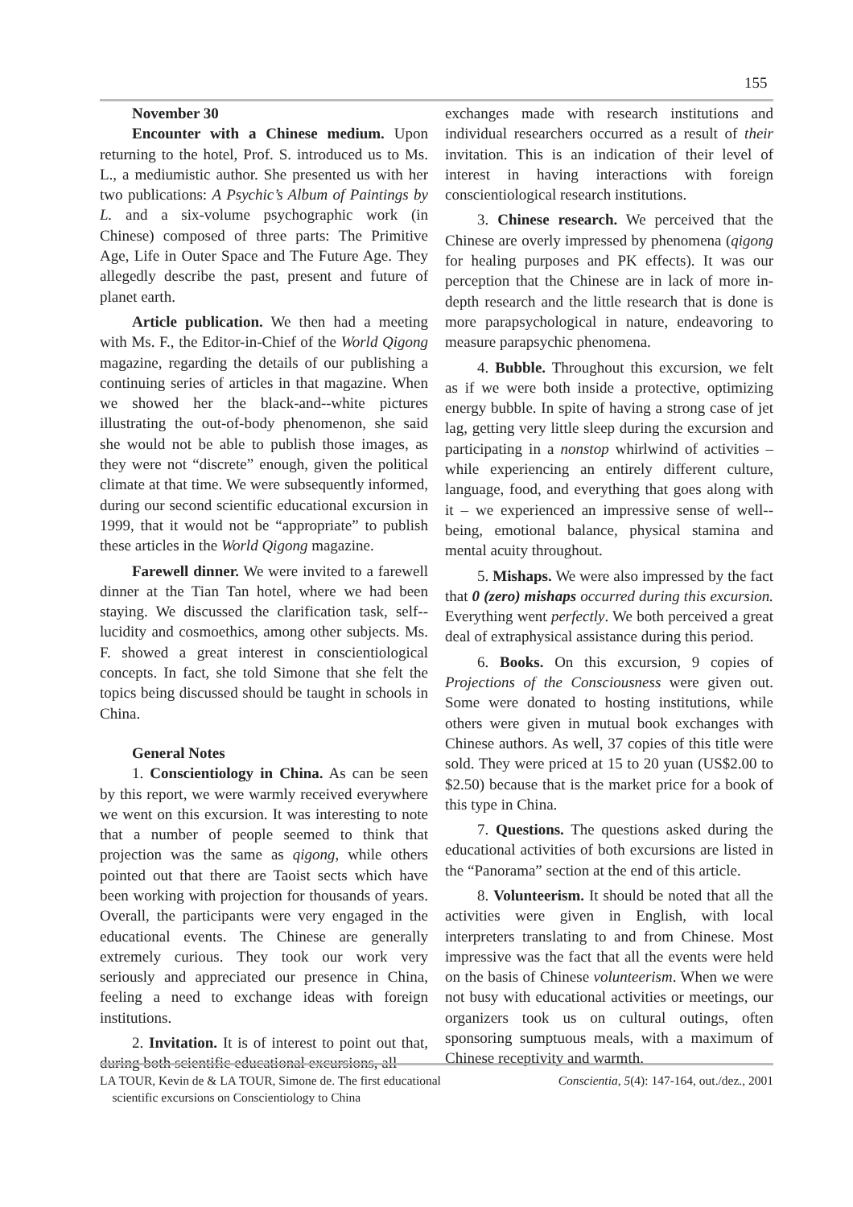155
November 30
Encounter with a Chinese medium. Upon returning to the hotel, Prof. S. introduced us to Ms. L., a mediumistic author. She presented us with her two publications: A Psychic’s Album of Paintings by L. and a six-volume psychographic work (in Chinese) composed of three parts: The Primitive Age, Life in Outer Space and The Future Age. They allegedly describe the past, present and future of planet earth.
Article publication. We then had a meeting with Ms. F., the Editor-in-Chief of the World Qigong magazine, regarding the details of our publishing a continuing series of articles in that magazine. When we showed her the black-and--white pictures illustrating the out-of-body phenomenon, she said she would not be able to publish those images, as they were not “discrete” enough, given the political climate at that time. We were subsequently informed, during our second scientific educational excursion in 1999, that it would not be “appropriate” to publish these articles in the World Qigong magazine.
Farewell dinner. We were invited to a farewell dinner at the Tian Tan hotel, where we had been staying. We discussed the clarification task, self--lucidity and cosmoethics, among other subjects. Ms. F. showed a great interest in conscientiological concepts. In fact, she told Simone that she felt the topics being discussed should be taught in schools in China.
General Notes
1. Conscientiology in China. As can be seen by this report, we were warmly received everywhere we went on this excursion. It was interesting to note that a number of people seemed to think that projection was the same as qigong, while others pointed out that there are Taoist sects which have been working with projection for thousands of years. Overall, the participants were very engaged in the educational events. The Chinese are generally extremely curious. They took our work very seriously and appreciated our presence in China, feeling a need to exchange ideas with foreign institutions.
2. Invitation. It is of interest to point out that, during both scientific educational excursions, all
exchanges made with research institutions and individual researchers occurred as a result of their invitation. This is an indication of their level of interest in having interactions with foreign conscientiological research institutions.
3. Chinese research. We perceived that the Chinese are overly impressed by phenomena (qigong for healing purposes and PK effects). It was our perception that the Chinese are in lack of more in-depth research and the little research that is done is more parapsychological in nature, endeavoring to measure parapsychic phenomena.
4. Bubble. Throughout this excursion, we felt as if we were both inside a protective, optimizing energy bubble. In spite of having a strong case of jet lag, getting very little sleep during the excursion and participating in a nonstop whirlwind of activities – while experiencing an entirely different culture, language, food, and everything that goes along with it – we experienced an impressive sense of well--being, emotional balance, physical stamina and mental acuity throughout.
5. Mishaps. We were also impressed by the fact that 0 (zero) mishaps occurred during this excursion. Everything went perfectly. We both perceived a great deal of extraphysical assistance during this period.
6. Books. On this excursion, 9 copies of Projections of the Consciousness were given out. Some were donated to hosting institutions, while others were given in mutual book exchanges with Chinese authors. As well, 37 copies of this title were sold. They were priced at 15 to 20 yuan (US$2.00 to $2.50) because that is the market price for a book of this type in China.
7. Questions. The questions asked during the educational activities of both excursions are listed in the “Panorama” section at the end of this article.
8. Volunteerism. It should be noted that all the activities were given in English, with local interpreters translating to and from Chinese. Most impressive was the fact that all the events were held on the basis of Chinese volunteerism. When we were not busy with educational activities or meetings, our organizers took us on cultural outings, often sponsoring sumptuous meals, with a maximum of Chinese receptivity and warmth.
LA TOUR, Kevin de & LA TOUR, Simone de. The first educational
scientific excursions on Conscientiology to China
Conscientia, 5(4): 147-164, out./dez., 2001